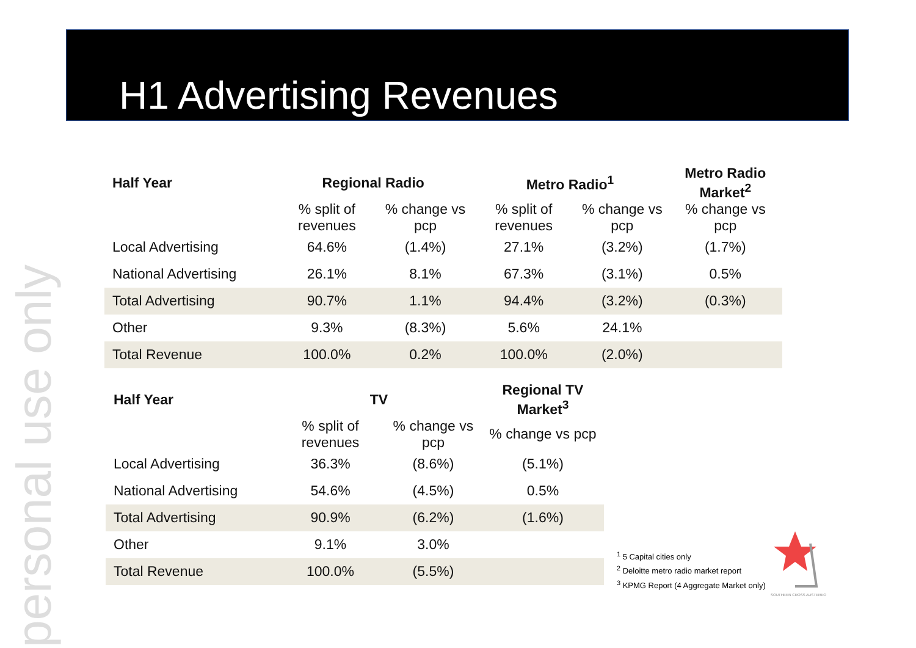personal use only
H1 Advertising Revenues
| Half Year | Regional Radio | | Metro Radio<sup>1</sup> | | Metro Radio Market<sup>2</sup> |
| --- | --- | --- | --- | --- | --- |
| | % split of revenues | % change vs pcp | % split of revenues | % change vs pcp | % change vs pcp |
| Local Advertising | 64.6% | (1.4%) | 27.1% | (3.2%) | (1.7%) |
| National Advertising | 26.1% | 8.1% | 67.3% | (3.1%) | 0.5% |
| Total Advertising | 90.7% | 1.1% | 94.4% | (3.2%) | (0.3%) |
| Other | 9.3% | (8.3%) | 5.6% | 24.1% | |
| Total Revenue | 100.0% | 0.2% | 100.0% | (2.0%) | |
| Half Year | TV | | Regional TV Market<sup>3</sup> |
| --- | --- | --- | --- |
| | % split of revenues | % change vs pcp | % change vs pcp |
| Local Advertising | 36.3% | (8.6%) | (5.1%) |
| National Advertising | 54.6% | (4.5%) | 0.5% |
| Total Advertising | 90.9% | (6.2%) | (1.6%) |
| Other | 9.1% | 3.0% | |
| Total Revenue | 100.0% | (5.5%) | |
<sup>1</sup> 5 Capital cities only
<sup>2</sup> Deloitte metro radio market report
<sup>3</sup> KPMG Report (4 Aggregate Market only)
SOUTHERN CROSS AUSTEREO